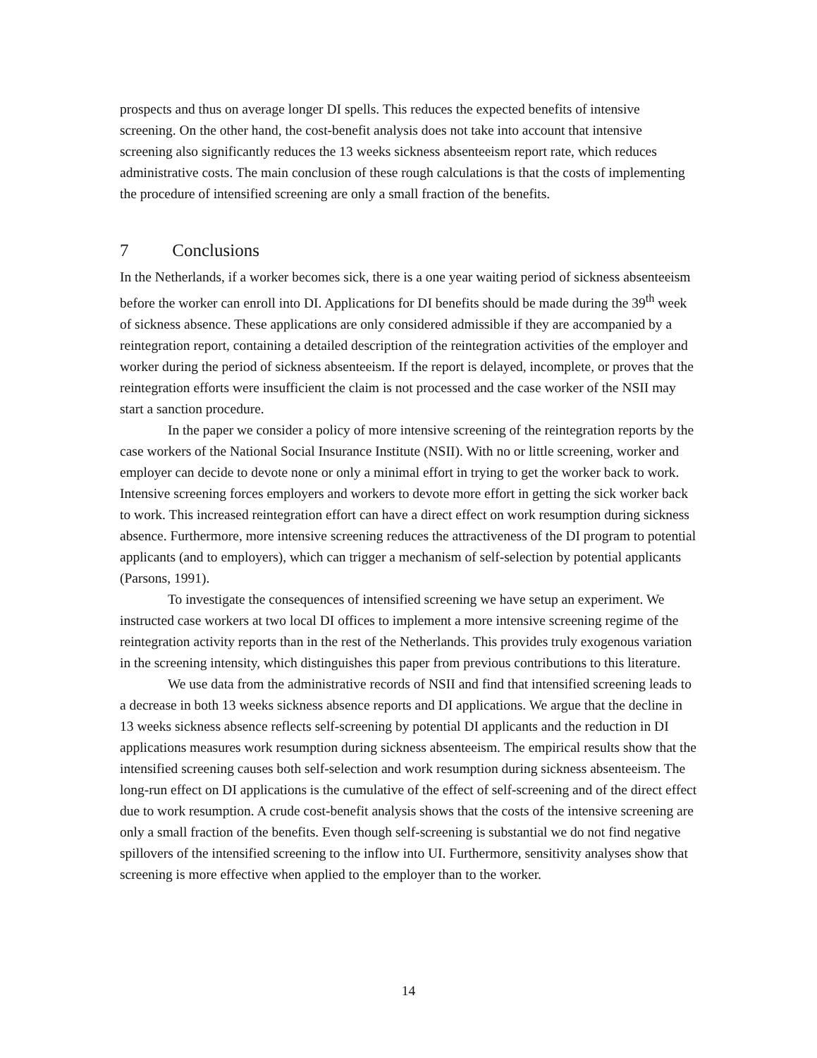prospects and thus on average longer DI spells. This reduces the expected benefits of intensive screening. On the other hand, the cost-benefit analysis does not take into account that intensive screening also significantly reduces the 13 weeks sickness absenteeism report rate, which reduces administrative costs. The main conclusion of these rough calculations is that the costs of implementing the procedure of intensified screening are only a small fraction of the benefits.
7 Conclusions
In the Netherlands, if a worker becomes sick, there is a one year waiting period of sickness absenteeism before the worker can enroll into DI. Applications for DI benefits should be made during the 39<sup>th</sup> week of sickness absence. These applications are only considered admissible if they are accompanied by a reintegration report, containing a detailed description of the reintegration activities of the employer and worker during the period of sickness absenteeism. If the report is delayed, incomplete, or proves that the reintegration efforts were insufficient the claim is not processed and the case worker of the NSII may start a sanction procedure.
In the paper we consider a policy of more intensive screening of the reintegration reports by the case workers of the National Social Insurance Institute (NSII). With no or little screening, worker and employer can decide to devote none or only a minimal effort in trying to get the worker back to work. Intensive screening forces employers and workers to devote more effort in getting the sick worker back to work. This increased reintegration effort can have a direct effect on work resumption during sickness absence. Furthermore, more intensive screening reduces the attractiveness of the DI program to potential applicants (and to employers), which can trigger a mechanism of self-selection by potential applicants (Parsons, 1991).
To investigate the consequences of intensified screening we have setup an experiment. We instructed case workers at two local DI offices to implement a more intensive screening regime of the reintegration activity reports than in the rest of the Netherlands. This provides truly exogenous variation in the screening intensity, which distinguishes this paper from previous contributions to this literature.
We use data from the administrative records of NSII and find that intensified screening leads to a decrease in both 13 weeks sickness absence reports and DI applications. We argue that the decline in 13 weeks sickness absence reflects self-screening by potential DI applicants and the reduction in DI applications measures work resumption during sickness absenteeism. The empirical results show that the intensified screening causes both self-selection and work resumption during sickness absenteeism. The long-run effect on DI applications is the cumulative of the effect of self-screening and of the direct effect due to work resumption. A crude cost-benefit analysis shows that the costs of the intensive screening are only a small fraction of the benefits. Even though self-screening is substantial we do not find negative spillovers of the intensified screening to the inflow into UI. Furthermore, sensitivity analyses show that screening is more effective when applied to the employer than to the worker.
14